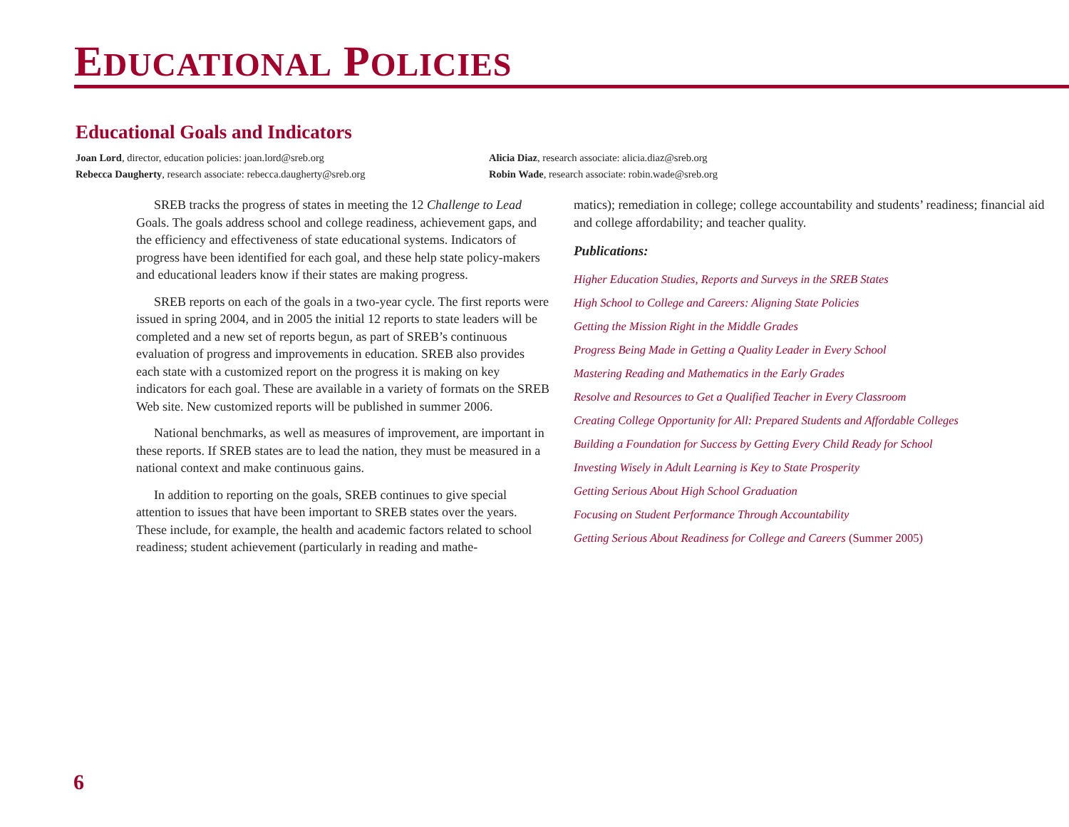EDUCATIONAL POLICIES
Educational Goals and Indicators
Joan Lord, director, education policies: joan.lord@sreb.org
Alicia Diaz, research associate: alicia.diaz@sreb.org
Rebecca Daugherty, research associate: rebecca.daugherty@sreb.org
Robin Wade, research associate: robin.wade@sreb.org
SREB tracks the progress of states in meeting the 12 Challenge to Lead Goals. The goals address school and college readiness, achievement gaps, and the efficiency and effectiveness of state educational systems. Indicators of progress have been identified for each goal, and these help state policy-makers and educational leaders know if their states are making progress.
SREB reports on each of the goals in a two-year cycle. The first reports were issued in spring 2004, and in 2005 the initial 12 reports to state leaders will be completed and a new set of reports begun, as part of SREB’s continuous evaluation of progress and improvements in education. SREB also provides each state with a customized report on the progress it is making on key indicators for each goal. These are available in a variety of formats on the SREB Web site. New customized reports will be published in summer 2006.
National benchmarks, as well as measures of improvement, are important in these reports. If SREB states are to lead the nation, they must be measured in a national context and make continuous gains.
In addition to reporting on the goals, SREB continues to give special attention to issues that have been important to SREB states over the years. These include, for example, the health and academic factors related to school readiness; student achievement (particularly in reading and mathe-
matics); remediation in college; college accountability and students’ readiness; financial aid and college affordability; and teacher quality.
Publications:
Higher Education Studies, Reports and Surveys in the SREB States
High School to College and Careers: Aligning State Policies
Getting the Mission Right in the Middle Grades
Progress Being Made in Getting a Quality Leader in Every School
Mastering Reading and Mathematics in the Early Grades
Resolve and Resources to Get a Qualified Teacher in Every Classroom
Creating College Opportunity for All: Prepared Students and Affordable Colleges
Building a Foundation for Success by Getting Every Child Ready for School
Investing Wisely in Adult Learning is Key to State Prosperity
Getting Serious About High School Graduation
Focusing on Student Performance Through Accountability
Getting Serious About Readiness for College and Careers (Summer 2005)
6